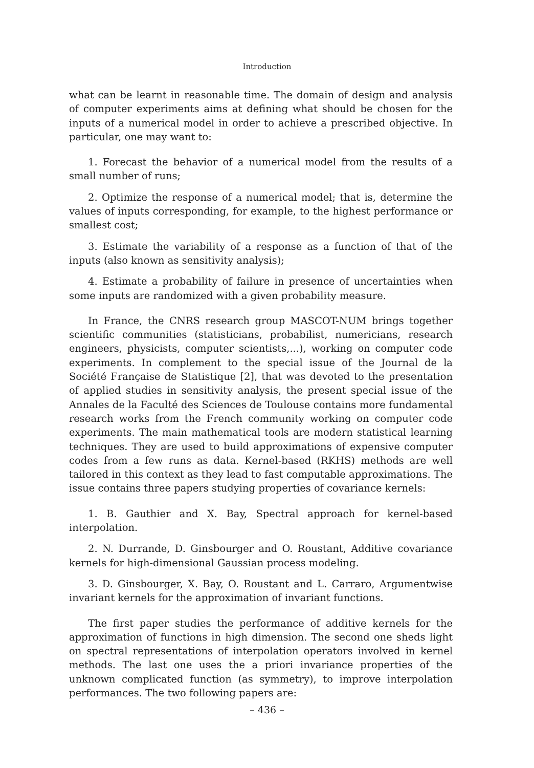Introduction
what can be learnt in reasonable time. The domain of design and analysis of computer experiments aims at defining what should be chosen for the inputs of a numerical model in order to achieve a prescribed objective. In particular, one may want to:
1. Forecast the behavior of a numerical model from the results of a small number of runs;
2. Optimize the response of a numerical model; that is, determine the values of inputs corresponding, for example, to the highest performance or smallest cost;
3. Estimate the variability of a response as a function of that of the inputs (also known as sensitivity analysis);
4. Estimate a probability of failure in presence of uncertainties when some inputs are randomized with a given probability measure.
In France, the CNRS research group MASCOT-NUM brings together scientific communities (statisticians, probabilist, numericians, research engineers, physicists, computer scientists,...), working on computer code experiments. In complement to the special issue of the Journal de la Société Française de Statistique [2], that was devoted to the presentation of applied studies in sensitivity analysis, the present special issue of the Annales de la Faculté des Sciences de Toulouse contains more fundamental research works from the French community working on computer code experiments. The main mathematical tools are modern statistical learning techniques. They are used to build approximations of expensive computer codes from a few runs as data. Kernel-based (RKHS) methods are well tailored in this context as they lead to fast computable approximations. The issue contains three papers studying properties of covariance kernels:
1. B. Gauthier and X. Bay, Spectral approach for kernel-based interpolation.
2. N. Durrande, D. Ginsbourger and O. Roustant, Additive covariance kernels for high-dimensional Gaussian process modeling.
3. D. Ginsbourger, X. Bay, O. Roustant and L. Carraro, Argumentwise invariant kernels for the approximation of invariant functions.
The first paper studies the performance of additive kernels for the approximation of functions in high dimension. The second one sheds light on spectral representations of interpolation operators involved in kernel methods. The last one uses the a priori invariance properties of the unknown complicated function (as symmetry), to improve interpolation performances. The two following papers are:
– 436 –